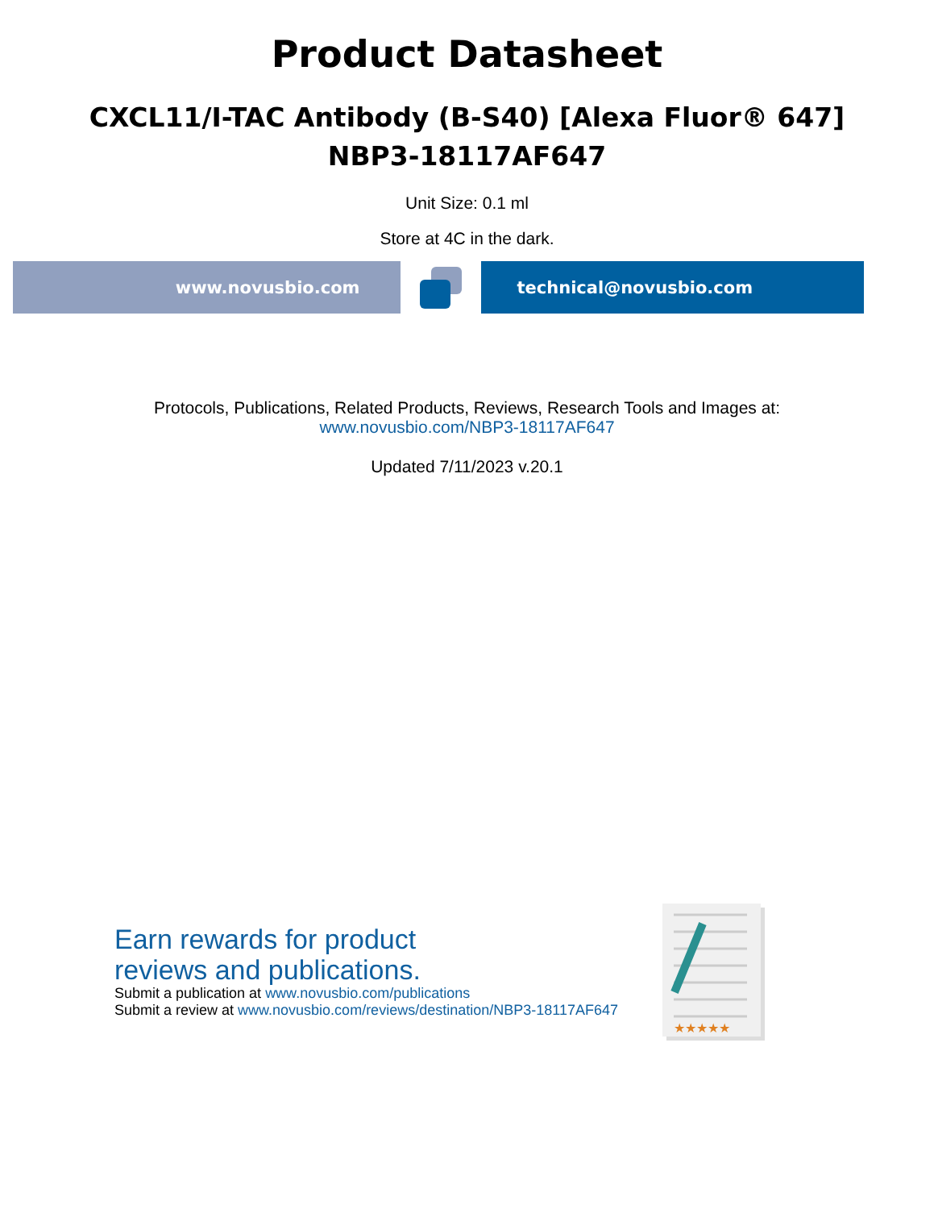Product Datasheet
CXCL11/I-TAC Antibody (B-S40) [Alexa Fluor® 647]
NBP3-18117AF647
Unit Size: 0.1 ml
Store at 4C in the dark.
www.novusbio.com technical@novusbio.com
Protocols, Publications, Related Products, Reviews, Research Tools and Images at:
www.novusbio.com/NBP3-18117AF647
Updated 7/11/2023 v.20.1
Earn rewards for product
reviews and publications.
Submit a publication at www.novusbio.com/publications
Submit a review at www.novusbio.com/reviews/destination/NBP3-18117AF647
★★★★★